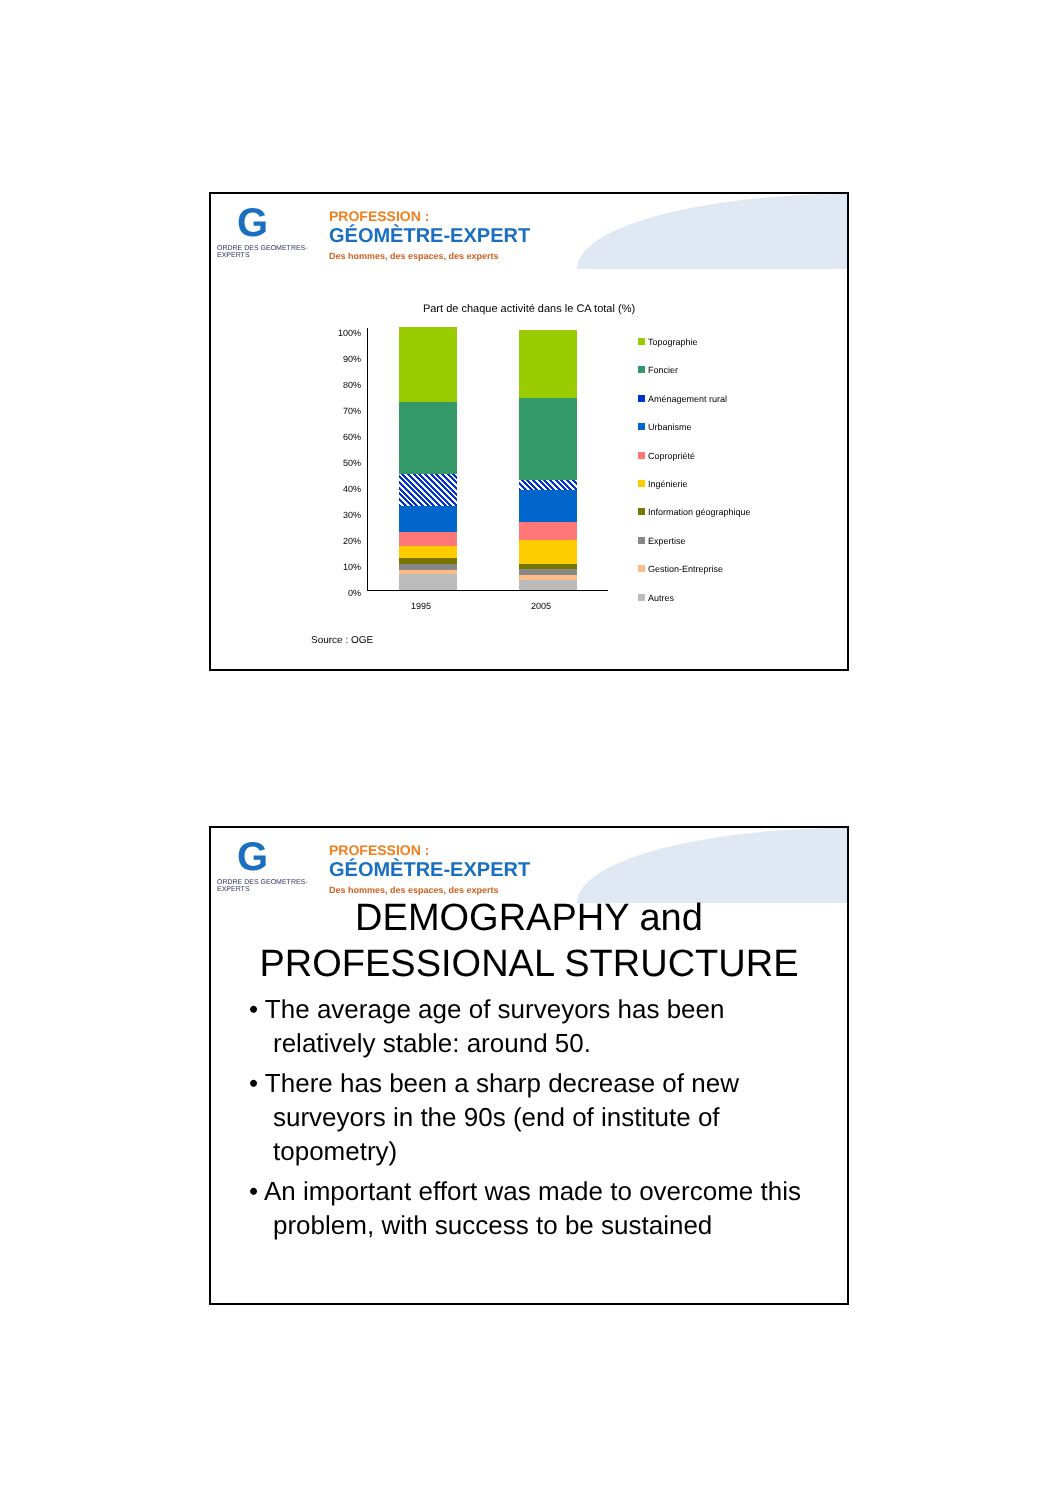G
ORDRE DES GEOMETRES-EXPERTS
PROFESSION :
GÉOMÈTRE-EXPERT
Des hommes, des espaces, des experts
Part de chaque activité dans le CA total (%)
100%
90%
80%
70%
60%
50%
40%
30%
20%
10%
0%
1995 2005
Topographie
Foncier
Aménagement rural
Urbanisme
Copropriété
Ingénierie
Information géographique
Expertise
Gestion-Entreprise
Autres
Source : OGE
G
ORDRE DES GEOMETRES-EXPERTS
PROFESSION :
GÉOMÈTRE-EXPERT
Des hommes, des espaces, des experts
DEMOGRAPHY and
PROFESSIONAL STRUCTURE
• The average age of surveyors has been relatively stable: around 50.
• There has been a sharp decrease of new surveyors in the 90s (end of institute of topometry)
• An important effort was made to overcome this problem, with success to be sustained